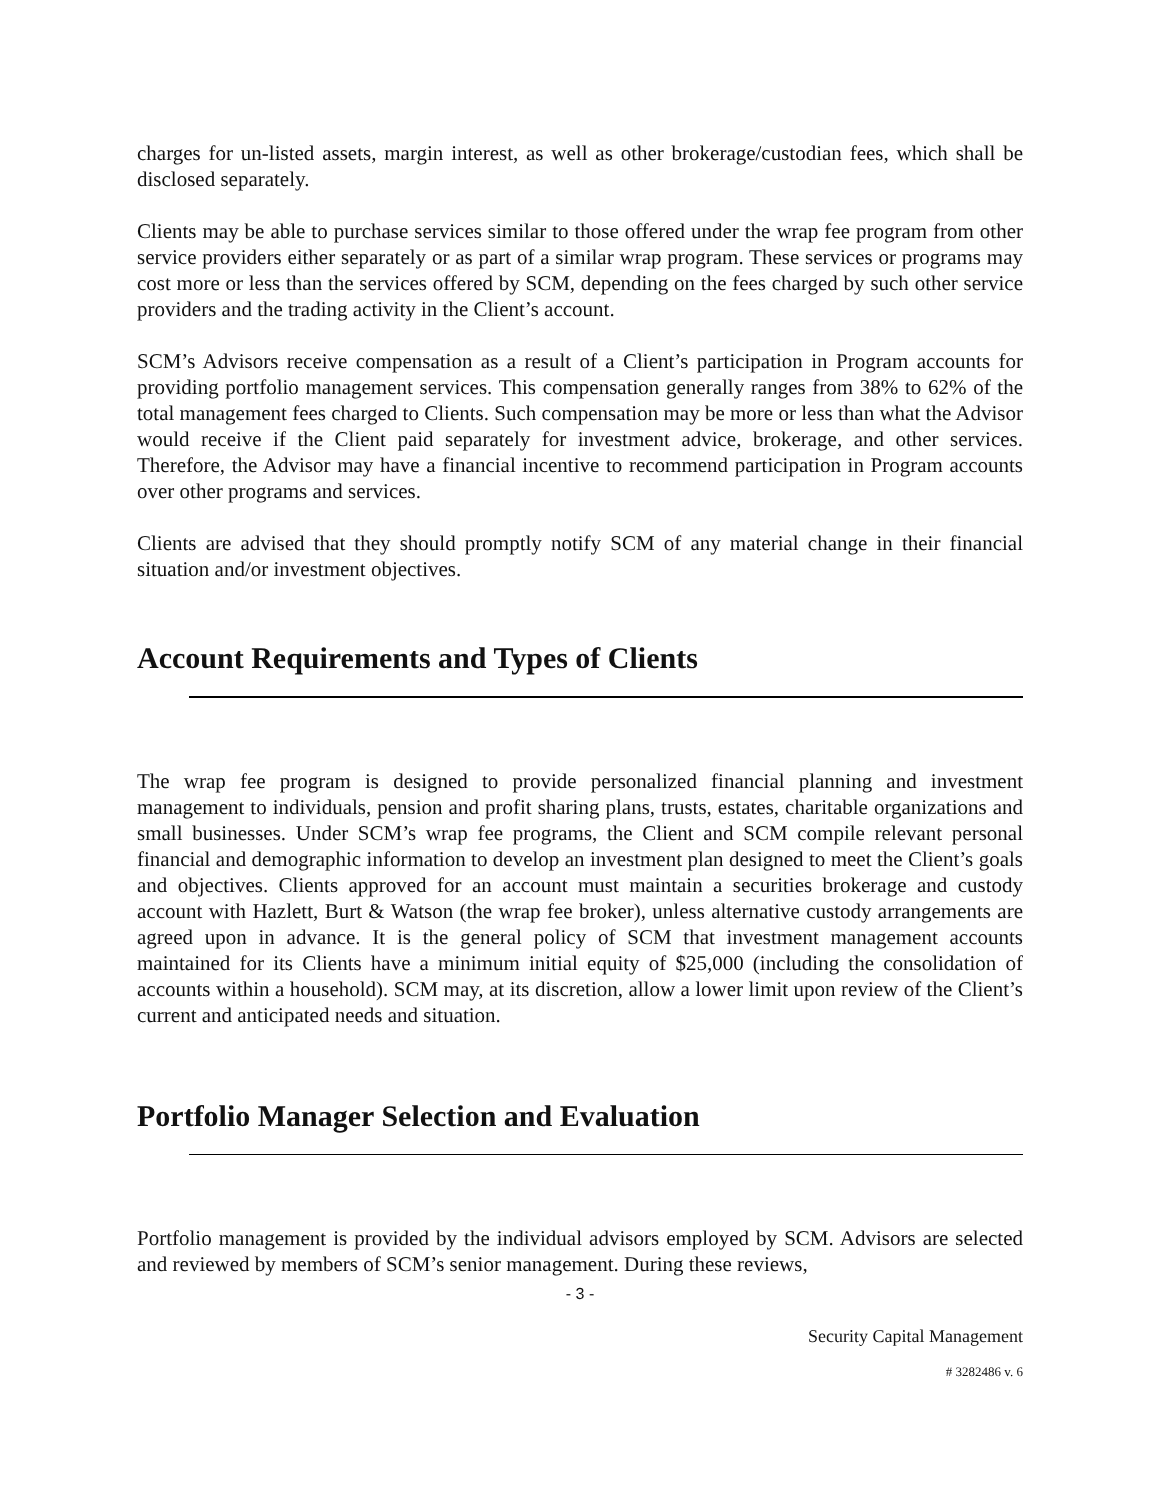charges for un-listed assets, margin interest, as well as other brokerage/custodian fees, which shall be disclosed separately.
Clients may be able to purchase services similar to those offered under the wrap fee program from other service providers either separately or as part of a similar wrap program. These services or programs may cost more or less than the services offered by SCM, depending on the fees charged by such other service providers and the trading activity in the Client’s account.
SCM’s Advisors receive compensation as a result of a Client’s participation in Program accounts for providing portfolio management services. This compensation generally ranges from 38% to 62% of the total management fees charged to Clients. Such compensation may be more or less than what the Advisor would receive if the Client paid separately for investment advice, brokerage, and other services. Therefore, the Advisor may have a financial incentive to recommend participation in Program accounts over other programs and services.
Clients are advised that they should promptly notify SCM of any material change in their financial situation and/or investment objectives.
Account Requirements and Types of Clients
The wrap fee program is designed to provide personalized financial planning and investment management to individuals, pension and profit sharing plans, trusts, estates, charitable organizations and small businesses. Under SCM’s wrap fee programs, the Client and SCM compile relevant personal financial and demographic information to develop an investment plan designed to meet the Client’s goals and objectives. Clients approved for an account must maintain a securities brokerage and custody account with Hazlett, Burt & Watson (the wrap fee broker), unless alternative custody arrangements are agreed upon in advance. It is the general policy of SCM that investment management accounts maintained for its Clients have a minimum initial equity of $25,000 (including the consolidation of accounts within a household). SCM may, at its discretion, allow a lower limit upon review of the Client’s current and anticipated needs and situation.
Portfolio Manager Selection and Evaluation
Portfolio management is provided by the individual advisors employed by SCM. Advisors are selected and reviewed by members of SCM’s senior management. During these reviews,
- 3 -
Security Capital Management
# 3282486 v. 6